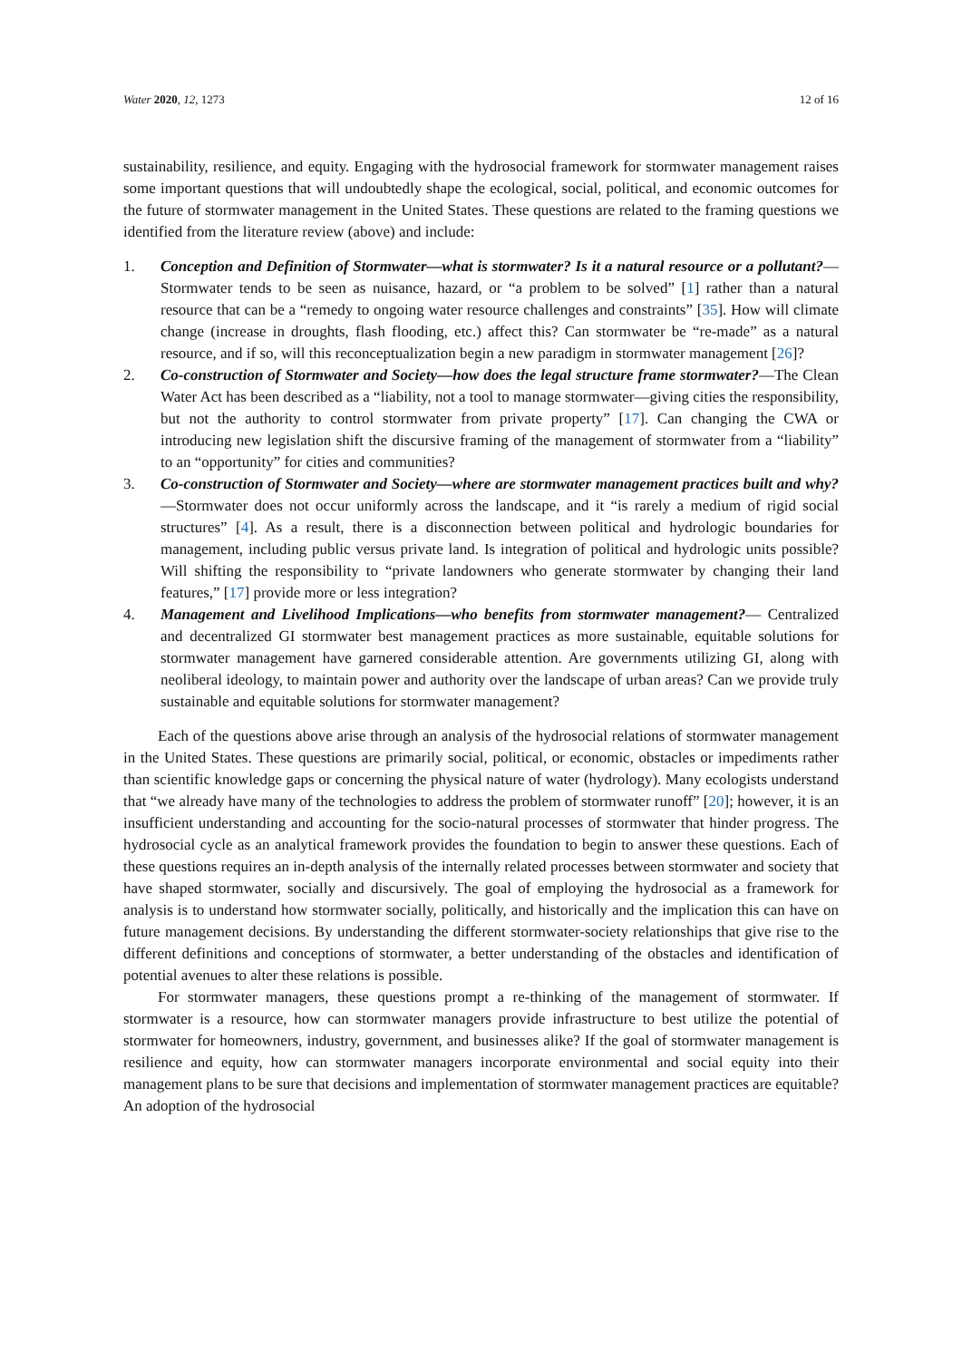Water 2020, 12, 1273 12 of 16
sustainability, resilience, and equity. Engaging with the hydrosocial framework for stormwater management raises some important questions that will undoubtedly shape the ecological, social, political, and economic outcomes for the future of stormwater management in the United States. These questions are related to the framing questions we identified from the literature review (above) and include:
1. Conception and Definition of Stormwater—what is stormwater? Is it a natural resource or a pollutant?—Stormwater tends to be seen as nuisance, hazard, or “a problem to be solved” [1] rather than a natural resource that can be a “remedy to ongoing water resource challenges and constraints” [35]. How will climate change (increase in droughts, flash flooding, etc.) affect this? Can stormwater be “re-made” as a natural resource, and if so, will this reconceptualization begin a new paradigm in stormwater management [26]?
2. Co-construction of Stormwater and Society—how does the legal structure frame stormwater?—The Clean Water Act has been described as a “liability, not a tool to manage stormwater—giving cities the responsibility, but not the authority to control stormwater from private property” [17]. Can changing the CWA or introducing new legislation shift the discursive framing of the management of stormwater from a “liability” to an “opportunity” for cities and communities?
3. Co-construction of Stormwater and Society—where are stormwater management practices built and why?—Stormwater does not occur uniformly across the landscape, and it “is rarely a medium of rigid social structures” [4]. As a result, there is a disconnection between political and hydrologic boundaries for management, including public versus private land. Is integration of political and hydrologic units possible? Will shifting the responsibility to “private landowners who generate stormwater by changing their land features,” [17] provide more or less integration?
4. Management and Livelihood Implications—who benefits from stormwater management?— Centralized and decentralized GI stormwater best management practices as more sustainable, equitable solutions for stormwater management have garnered considerable attention. Are governments utilizing GI, along with neoliberal ideology, to maintain power and authority over the landscape of urban areas? Can we provide truly sustainable and equitable solutions for stormwater management?
Each of the questions above arise through an analysis of the hydrosocial relations of stormwater management in the United States. These questions are primarily social, political, or economic, obstacles or impediments rather than scientific knowledge gaps or concerning the physical nature of water (hydrology). Many ecologists understand that “we already have many of the technologies to address the problem of stormwater runoff” [20]; however, it is an insufficient understanding and accounting for the socio-natural processes of stormwater that hinder progress. The hydrosocial cycle as an analytical framework provides the foundation to begin to answer these questions. Each of these questions requires an in-depth analysis of the internally related processes between stormwater and society that have shaped stormwater, socially and discursively. The goal of employing the hydrosocial as a framework for analysis is to understand how stormwater socially, politically, and historically and the implication this can have on future management decisions. By understanding the different stormwater-society relationships that give rise to the different definitions and conceptions of stormwater, a better understanding of the obstacles and identification of potential avenues to alter these relations is possible.
For stormwater managers, these questions prompt a re-thinking of the management of stormwater. If stormwater is a resource, how can stormwater managers provide infrastructure to best utilize the potential of stormwater for homeowners, industry, government, and businesses alike? If the goal of stormwater management is resilience and equity, how can stormwater managers incorporate environmental and social equity into their management plans to be sure that decisions and implementation of stormwater management practices are equitable? An adoption of the hydrosocial